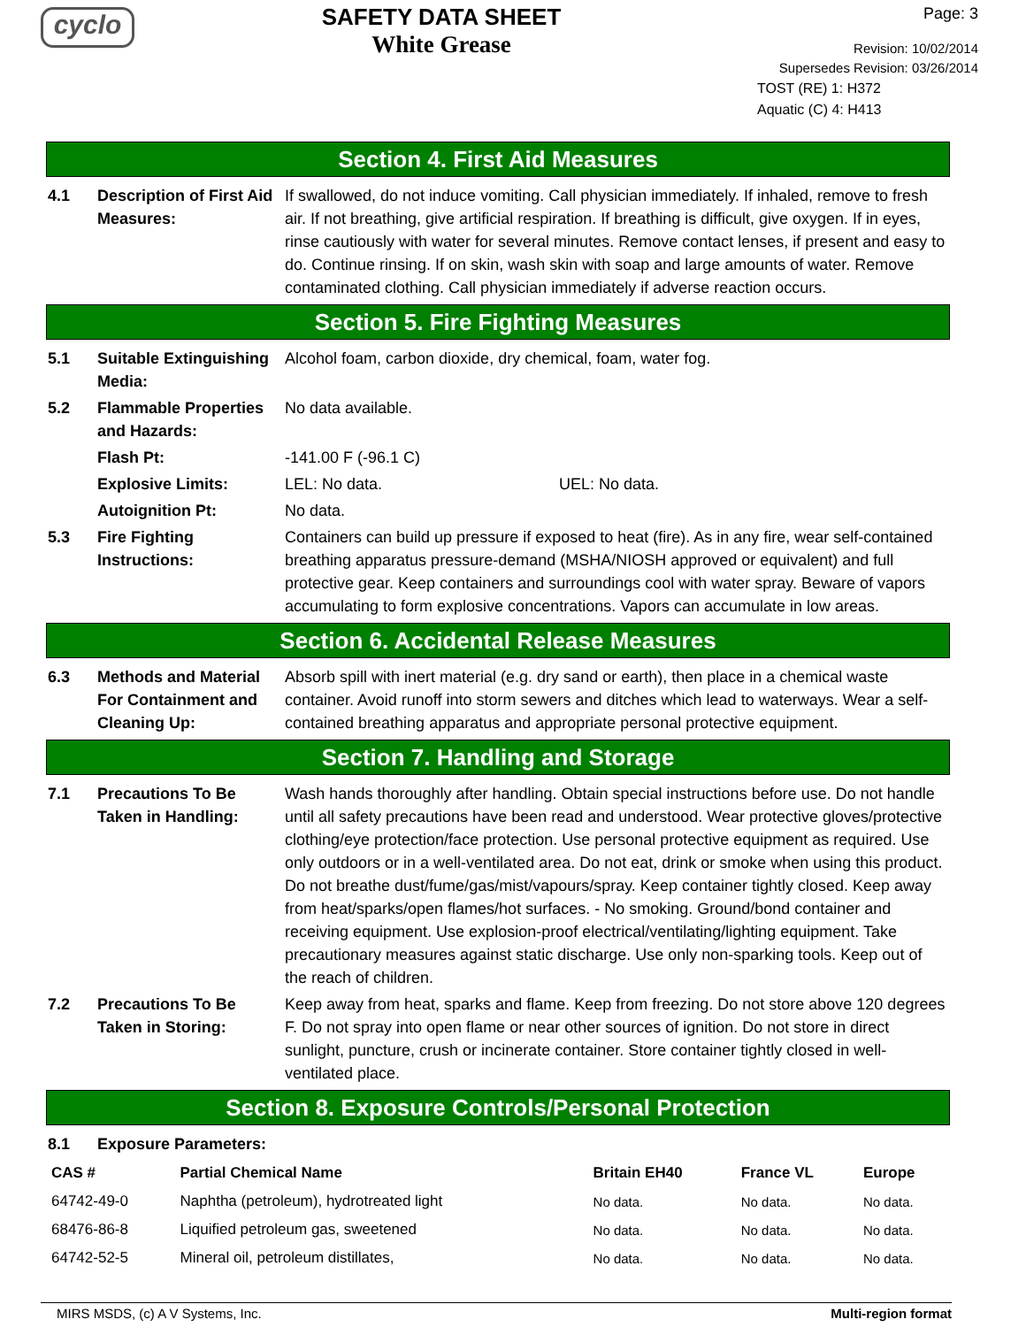cyclo
SAFETY DATA SHEET
White Grease
Page: 3
Revision: 10/02/2014
Supersedes Revision: 03/26/2014
TOST (RE) 1: H372
Aquatic (C) 4: H413
Section 4. First Aid Measures
4.1 Description of First Aid Measures:
If swallowed, do not induce vomiting. Call physician immediately. If inhaled, remove to fresh air. If not breathing, give artificial respiration. If breathing is difficult, give oxygen. If in eyes, rinse cautiously with water for several minutes. Remove contact lenses, if present and easy to do. Continue rinsing. If on skin, wash skin with soap and large amounts of water. Remove contaminated clothing. Call physician immediately if adverse reaction occurs.
Section 5. Fire Fighting Measures
5.1 Suitable Extinguishing Media:
Alcohol foam, carbon dioxide, dry chemical, foam, water fog.
5.2 Flammable Properties and Hazards:
No data available.
Flash Pt: -141.00 F (-96.1 C)
Explosive Limits: LEL: No data. UEL: No data.
Autoignition Pt: No data.
5.3 Fire Fighting Instructions:
Containers can build up pressure if exposed to heat (fire). As in any fire, wear self-contained breathing apparatus pressure-demand (MSHA/NIOSH approved or equivalent) and full protective gear. Keep containers and surroundings cool with water spray. Beware of vapors accumulating to form explosive concentrations. Vapors can accumulate in low areas.
Section 6. Accidental Release Measures
6.3 Methods and Material For Containment and Cleaning Up:
Absorb spill with inert material (e.g. dry sand or earth), then place in a chemical waste container. Avoid runoff into storm sewers and ditches which lead to waterways. Wear a self-contained breathing apparatus and appropriate personal protective equipment.
Section 7. Handling and Storage
7.1 Precautions To Be Taken in Handling:
Wash hands thoroughly after handling. Obtain special instructions before use. Do not handle until all safety precautions have been read and understood. Wear protective gloves/protective clothing/eye protection/face protection. Use personal protective equipment as required. Use only outdoors or in a well-ventilated area. Do not eat, drink or smoke when using this product. Do not breathe dust/fume/gas/mist/vapours/spray. Keep container tightly closed. Keep away from heat/sparks/open flames/hot surfaces. - No smoking. Ground/bond container and receiving equipment. Use explosion-proof electrical/ventilating/lighting equipment. Take precautionary measures against static discharge. Use only non-sparking tools. Keep out of the reach of children.
7.2 Precautions To Be Taken in Storing:
Keep away from heat, sparks and flame. Keep from freezing. Do not store above 120 degrees F. Do not spray into open flame or near other sources of ignition. Do not store in direct sunlight, puncture, crush or incinerate container. Store container tightly closed in well-ventilated place.
Section 8. Exposure Controls/Personal Protection
8.1 Exposure Parameters:
| CAS # | Partial Chemical Name | Britain EH40 | France VL | Europe |
| --- | --- | --- | --- | --- |
| 64742-49-0 | Naphtha (petroleum), hydrotreated light | No data. | No data. | No data. |
| 68476-86-8 | Liquified petroleum gas, sweetened | No data. | No data. | No data. |
| 64742-52-5 | Mineral oil, petroleum distillates, | No data. | No data. | No data. |
MIRS MSDS, (c) A V Systems, Inc. Multi-region format